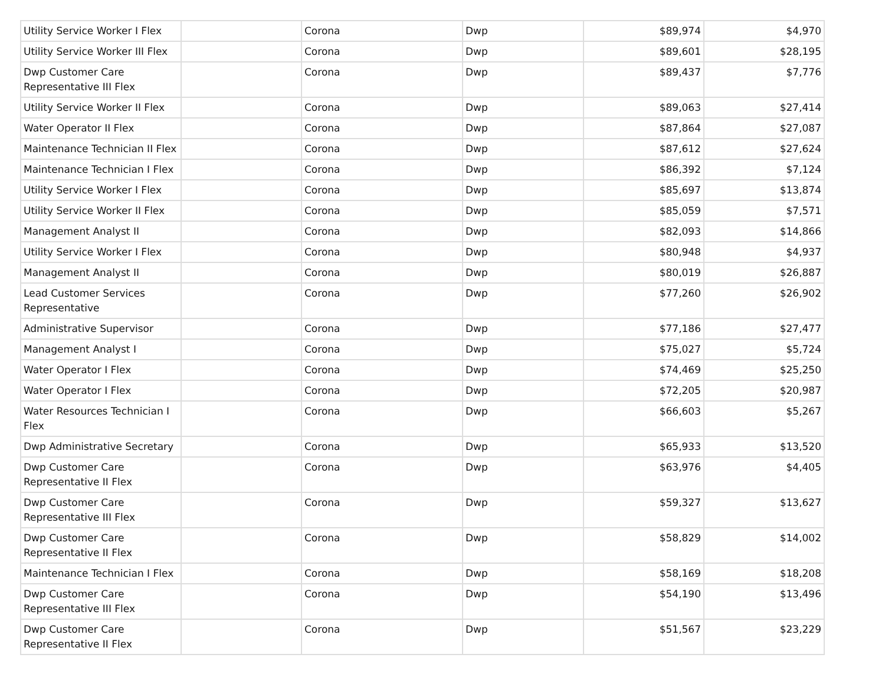| Utility Service Worker I Flex | | Corona | Dwp | $89,974 | $4,970 |
| Utility Service Worker III Flex | | Corona | Dwp | $89,601 | $28,195 |
| Dwp Customer Care Representative III Flex | | Corona | Dwp | $89,437 | $7,776 |
| Utility Service Worker II Flex | | Corona | Dwp | $89,063 | $27,414 |
| Water Operator II Flex | | Corona | Dwp | $87,864 | $27,087 |
| Maintenance Technician II Flex | | Corona | Dwp | $87,612 | $27,624 |
| Maintenance Technician I Flex | | Corona | Dwp | $86,392 | $7,124 |
| Utility Service Worker I Flex | | Corona | Dwp | $85,697 | $13,874 |
| Utility Service Worker II Flex | | Corona | Dwp | $85,059 | $7,571 |
| Management Analyst II | | Corona | Dwp | $82,093 | $14,866 |
| Utility Service Worker I Flex | | Corona | Dwp | $80,948 | $4,937 |
| Management Analyst II | | Corona | Dwp | $80,019 | $26,887 |
| Lead Customer Services Representative | | Corona | Dwp | $77,260 | $26,902 |
| Administrative Supervisor | | Corona | Dwp | $77,186 | $27,477 |
| Management Analyst I | | Corona | Dwp | $75,027 | $5,724 |
| Water Operator I Flex | | Corona | Dwp | $74,469 | $25,250 |
| Water Operator I Flex | | Corona | Dwp | $72,205 | $20,987 |
| Water Resources Technician I Flex | | Corona | Dwp | $66,603 | $5,267 |
| Dwp Administrative Secretary | | Corona | Dwp | $65,933 | $13,520 |
| Dwp Customer Care Representative II Flex | | Corona | Dwp | $63,976 | $4,405 |
| Dwp Customer Care Representative III Flex | | Corona | Dwp | $59,327 | $13,627 |
| Dwp Customer Care Representative II Flex | | Corona | Dwp | $58,829 | $14,002 |
| Maintenance Technician I Flex | | Corona | Dwp | $58,169 | $18,208 |
| Dwp Customer Care Representative III Flex | | Corona | Dwp | $54,190 | $13,496 |
| Dwp Customer Care Representative II Flex | | Corona | Dwp | $51,567 | $23,229 |